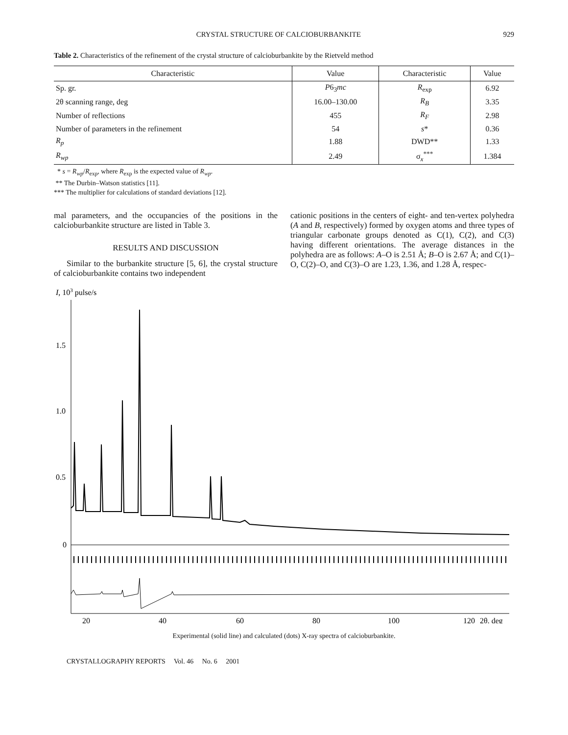CRYSTAL STRUCTURE OF CALCIOBURBANKITE 929
Table 2. Characteristics of the refinement of the crystal structure of calcioburbankite by the Rietveld method
| Characteristic | Value | Characteristic | Value |
| --- | --- | --- | --- |
| Sp. gr. | P 6<sub>3</sub> mc | R<sub>exp</sub> | 6.92 |
| 2θ scanning range, deg | 16.00–130.00 | R<sub>B</sub> | 3.35 |
| Number of reflections | 455 | R<sub>F</sub> | 2.98 |
| Number of parameters in the refinement | 54 | s * | 0.36 |
| R<sub>p</sub> | 1.88 | DWD** | 1.33 |
| R<sub>wp</sub> | 2.49 | σ<sub>x</sub><sup>***</sup> | 1.384 |
* s = R<sub>wp</sub>/R<sub>exp</sub>, where R<sub>exp</sub> is the expected value of R<sub>wp</sub>.
** The Durbin–Watson statistics [11].
*** The multiplier for calculations of standard deviations [12].
mal parameters, and the occupancies of the positions in the calcioburbankite structure are listed in Table 3.
RESULTS AND DISCUSSION
Similar to the burbankite structure [5, 6], the crystal structure of calcioburbankite contains two independent
cationic positions in the centers of eight- and ten-vertex polyhedra (A and B, respectively) formed by oxygen atoms and three types of triangular carbonate groups denoted as C(1), C(2), and C(3) having different orientations. The average distances in the polyhedra are as follows: A–O is 2.51 Å; B–O is 2.67 Å; and C(1)–O, C(2)–O, and C(3)–O are 1.23, 1.36, and 1.28 Å, respec-
I, 103 pulse/s
1.5
1.0
0.5
0
20
40
60
80
100
120
2θ, deg
Experimental (solid line) and calculated (dots) X-ray spectra of calcioburbankite.
CRYSTALLOGRAPHY REPORTS Vol. 46 No. 6 2001